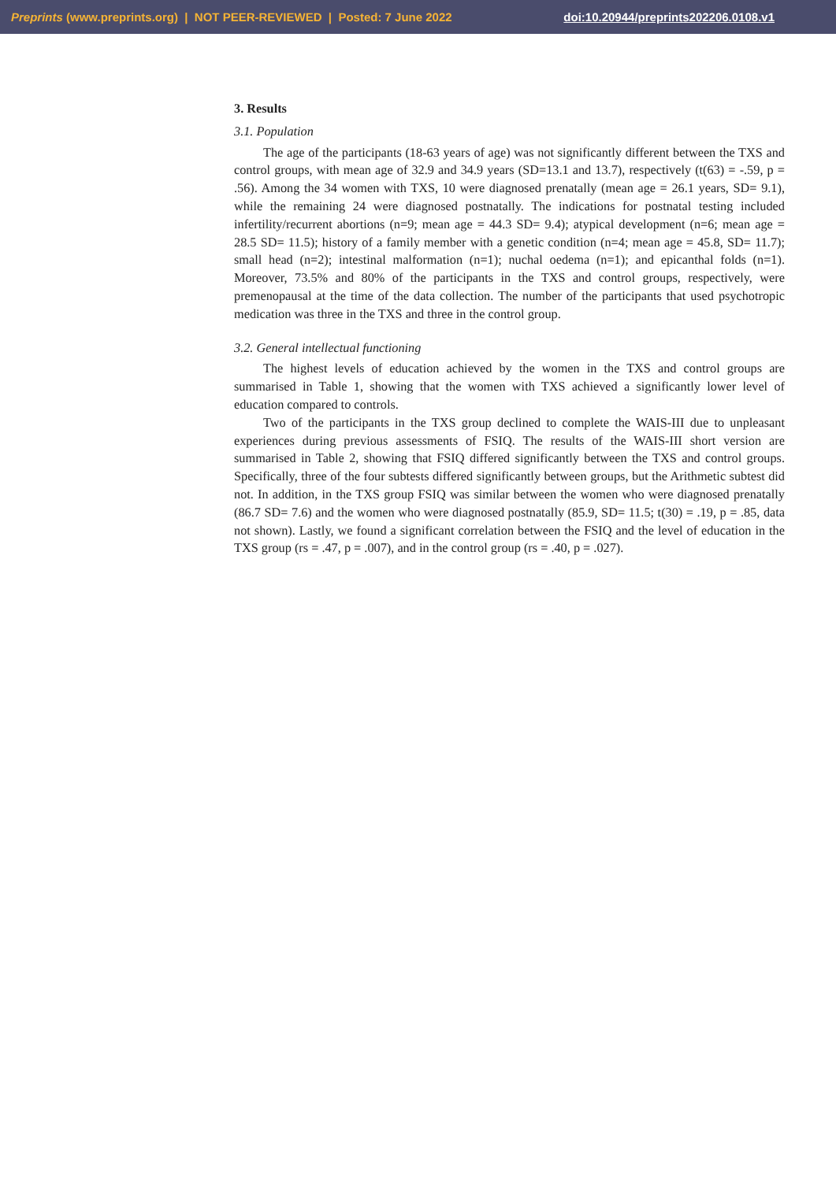Preprints (www.preprints.org) | NOT PEER-REVIEWED | Posted: 7 June 2022 doi:10.20944/preprints202206.0108.v1
3. Results
3.1. Population
The age of the participants (18-63 years of age) was not significantly different between the TXS and control groups, with mean age of 32.9 and 34.9 years (SD=13.1 and 13.7), respectively (t(63) = -.59, p = .56). Among the 34 women with TXS, 10 were diagnosed prenatally (mean age = 26.1 years, SD= 9.1), while the remaining 24 were diagnosed postnatally. The indications for postnatal testing included infertility/recurrent abortions (n=9; mean age = 44.3 SD= 9.4); atypical development (n=6; mean age = 28.5 SD= 11.5); history of a family member with a genetic condition (n=4; mean age = 45.8, SD= 11.7); small head (n=2); intestinal malformation (n=1); nuchal oedema (n=1); and epicanthal folds (n=1). Moreover, 73.5% and 80% of the participants in the TXS and control groups, respectively, were premenopausal at the time of the data collection. The number of the participants that used psychotropic medication was three in the TXS and three in the control group.
3.2. General intellectual functioning
The highest levels of education achieved by the women in the TXS and control groups are summarised in Table 1, showing that the women with TXS achieved a significantly lower level of education compared to controls.
Two of the participants in the TXS group declined to complete the WAIS-III due to unpleasant experiences during previous assessments of FSIQ. The results of the WAIS-III short version are summarised in Table 2, showing that FSIQ differed significantly between the TXS and control groups. Specifically, three of the four subtests differed significantly between groups, but the Arithmetic subtest did not. In addition, in the TXS group FSIQ was similar between the women who were diagnosed prenatally (86.7 SD= 7.6) and the women who were diagnosed postnatally (85.9, SD= 11.5; t(30) = .19, p = .85, data not shown). Lastly, we found a significant correlation between the FSIQ and the level of education in the TXS group (rs = .47, p = .007), and in the control group (rs = .40, p = .027).